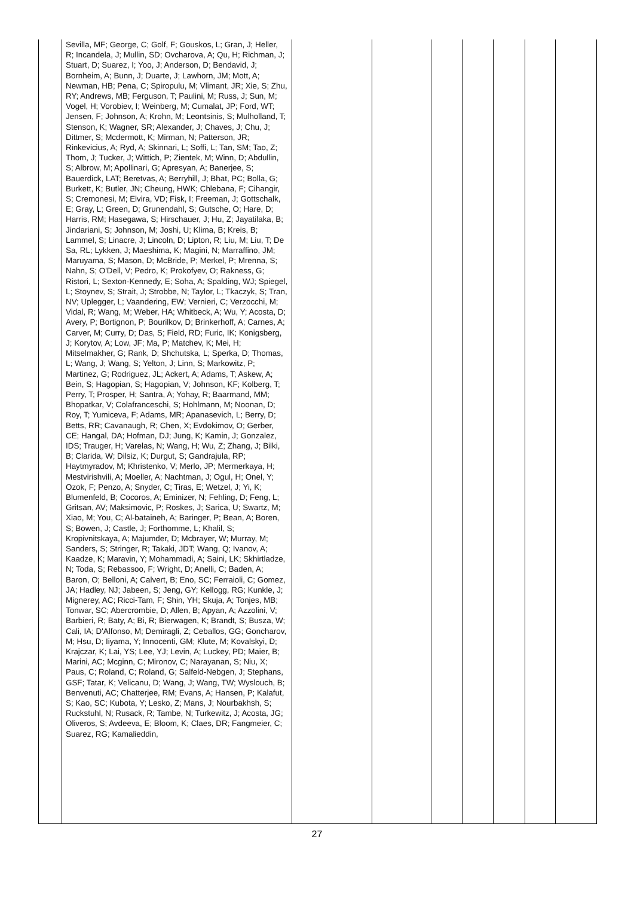| | Sevilla, MF; George, C; Golf, F; Gouskos, L; Gran, J; Heller, R; Incandela, J; Mullin, SD; Ovcharova, A; Qu, H; Richman, J; Stuart, D; Suarez, I; Yoo, J; Anderson, D; Bendavid, J; Bornheim, A; Bunn, J; Duarte, J; Lawhorn, JM; Mott, A; Newman, HB; Pena, C; Spiropulu, M; Vlimant, JR; Xie, S; Zhu, RY; Andrews, MB; Ferguson, T; Paulini, M; Russ, J; Sun, M; Vogel, H; Vorobiev, I; Weinberg, M; Cumalat, JP; Ford, WT; Jensen, F; Johnson, A; Krohn, M; Leontsinis, S; Mulholland, T; Stenson, K; Wagner, SR; Alexander, J; Chaves, J; Chu, J; Dittmer, S; Mcdermott, K; Mirman, N; Patterson, JR; Rinkevicius, A; Ryd, A; Skinnari, L; Soffi, L; Tan, SM; Tao, Z; Thom, J; Tucker, J; Wittich, P; Zientek, M; Winn, D; Abdullin, S; Albrow, M; Apollinari, G; Apresyan, A; Banerjee, S; Bauerdick, LAT; Beretvas, A; Berryhill, J; Bhat, PC; Bolla, G; Burkett, K; Butler, JN; Cheung, HWK; Chlebana, F; Cihangir, S; Cremonesi, M; Elvira, VD; Fisk, I; Freeman, J; Gottschalk, E; Gray, L; Green, D; Grunendahl, S; Gutsche, O; Hare, D; Harris, RM; Hasegawa, S; Hirschauer, J; Hu, Z; Jayatilaka, B; Jindariani, S; Johnson, M; Joshi, U; Klima, B; Kreis, B; Lammel, S; Linacre, J; Lincoln, D; Lipton, R; Liu, M; Liu, T; De Sa, RL; Lykken, J; Maeshima, K; Magini, N; Marraffino, JM; Maruyama, S; Mason, D; McBride, P; Merkel, P; Mrenna, S; Nahn, S; O'Dell, V; Pedro, K; Prokofyev, O; Rakness, G; Ristori, L; Sexton-Kennedy, E; Soha, A; Spalding, WJ; Spiegel, L; Stoynev, S; Strait, J; Strobbe, N; Taylor, L; Tkaczyk, S; Tran, NV; Uplegger, L; Vaandering, EW; Vernieri, C; Verzocchi, M; Vidal, R; Wang, M; Weber, HA; Whitbeck, A; Wu, Y; Acosta, D; Avery, P; Bortignon, P; Bourilkov, D; Brinkerhoff, A; Carnes, A; Carver, M; Curry, D; Das, S; Field, RD; Furic, IK; Konigsberg, J; Korytov, A; Low, JF; Ma, P; Matchev, K; Mei, H; Mitselmakher, G; Rank, D; Shchutska, L; Sperka, D; Thomas, L; Wang, J; Wang, S; Yelton, J; Linn, S; Markowitz, P; Martinez, G; Rodriguez, JL; Ackert, A; Adams, T; Askew, A; Bein, S; Hagopian, S; Hagopian, V; Johnson, KF; Kolberg, T; Perry, T; Prosper, H; Santra, A; Yohay, R; Baarmand, MM; Bhopatkar, V; Colafranceschi, S; Hohlmann, M; Noonan, D; Roy, T; Yumiceva, F; Adams, MR; Apanasevich, L; Berry, D; Betts, RR; Cavanaugh, R; Chen, X; Evdokimov, O; Gerber, CE; Hangal, DA; Hofman, DJ; Jung, K; Kamin, J; Gonzalez, IDS; Trauger, H; Varelas, N; Wang, H; Wu, Z; Zhang, J; Bilki, B; Clarida, W; Dilsiz, K; Durgut, S; Gandrajula, RP; Haytmyradov, M; Khristenko, V; Merlo, JP; Mermerkaya, H; Mestvirishvili, A; Moeller, A; Nachtman, J; Ogul, H; Onel, Y; Ozok, F; Penzo, A; Snyder, C; Tiras, E; Wetzel, J; Yi, K; Blumenfeld, B; Cocoros, A; Eminizer, N; Fehling, D; Feng, L; Gritsan, AV; Maksimovic, P; Roskes, J; Sarica, U; Swartz, M; Xiao, M; You, C; Al-bataineh, A; Baringer, P; Bean, A; Boren, S; Bowen, J; Castle, J; Forthomme, L; Khalil, S; Kropivnitskaya, A; Majumder, D; Mcbrayer, W; Murray, M; Sanders, S; Stringer, R; Takaki, JDT; Wang, Q; Ivanov, A; Kaadze, K; Maravin, Y; Mohammadi, A; Saini, LK; Skhirtladze, N; Toda, S; Rebassoo, F; Wright, D; Anelli, C; Baden, A; Baron, O; Belloni, A; Calvert, B; Eno, SC; Ferraioli, C; Gomez, JA; Hadley, NJ; Jabeen, S; Jeng, GY; Kellogg, RG; Kunkle, J; Mignerey, AC; Ricci-Tam, F; Shin, YH; Skuja, A; Tonjes, MB; Tonwar, SC; Abercrombie, D; Allen, B; Apyan, A; Azzolini, V; Barbieri, R; Baty, A; Bi, R; Bierwagen, K; Brandt, S; Busza, W; Cali, IA; D'Alfonso, M; Demiragli, Z; Ceballos, GG; Goncharov, M; Hsu, D; Iiyama, Y; Innocenti, GM; Klute, M; Kovalskyi, D; Krajczar, K; Lai, YS; Lee, YJ; Levin, A; Luckey, PD; Maier, B; Marini, AC; Mcginn, C; Mironov, C; Narayanan, S; Niu, X; Paus, C; Roland, C; Roland, G; Salfeld-Nebgen, J; Stephans, GSF; Tatar, K; Velicanu, D; Wang, J; Wang, TW; Wyslouch, B; Benvenuti, AC; Chatterjee, RM; Evans, A; Hansen, P; Kalafut, S; Kao, SC; Kubota, Y; Lesko, Z; Mans, J; Nourbakhsh, S; Ruckstuhl, N; Rusack, R; Tambe, N; Turkewitz, J; Acosta, JG; Oliveros, S; Avdeeva, E; Bloom, K; Claes, DR; Fangmeier, C; Suarez, RG; Kamalieddin, | | | | | | | |
27